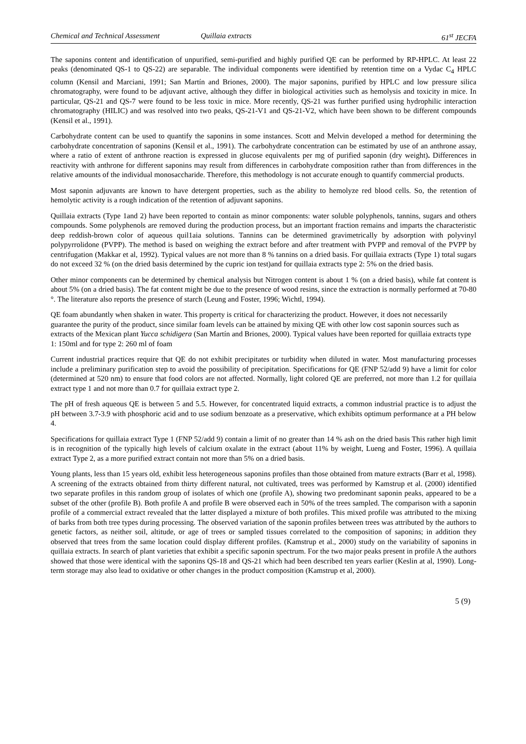Chemical and Technical Assessment Quillaia extracts 61<sup>st</sup> JECFA
The saponins content and identification of unpurified, semi-purified and highly purified QE can be performed by RP-HPLC. At least 22 peaks (denominated QS-1 to QS-22) are separable. The individual components were identified by retention time on a Vydac C<sub>4</sub> HPLC column (Kensil and Marciani, 1991; San Martín and Briones, 2000). The major saponins, purified by HPLC and low pressure silica chromatography, were found to be adjuvant active, although they differ in biological activities such as hemolysis and toxicity in mice. In particular, QS-21 and QS-7 were found to be less toxic in mice. More recently, QS-21 was further purified using hydrophilic interaction chromatography (HILIC) and was resolved into two peaks, QS-21-V1 and QS-21-V2, which have been shown to be different compounds (Kensil et al., 1991).
Carbohydrate content can be used to quantify the saponins in some instances. Scott and Melvin developed a method for determining the carbohydrate concentration of saponins (Kensil et al., 1991). The carbohydrate concentration can be estimated by use of an anthrone assay, where a ratio of extent of anthrone reaction is expressed in glucose equivalents per mg of purified saponin (dry weight). Differences in reactivity with anthrone for different saponins may result from differences in carbohydrate composition rather than from differences in the relative amounts of the individual monosaccharide. Therefore, this methodology is not accurate enough to quantify commercial products.
Most saponin adjuvants are known to have detergent properties, such as the ability to hemolyze red blood cells. So, the retention of hemolytic activity is a rough indication of the retention of adjuvant saponins.
Quillaia extracts (Type 1and 2) have been reported to contain as minor components: water soluble polyphenols, tannins, sugars and others compounds. Some polyphenols are removed during the production process, but an important fraction remains and imparts the characteristic deep reddish-brown color of aqueous quil1aia solutions. Tannins can be determined gravimetrically by adsorption with polyvinyl polypyrrolidone (PVPP). The method is based on weighing the extract before and after treatment with PVPP and removal of the PVPP by centrifugation (Makkar et al, 1992). Typical values are not more than 8 % tannins on a dried basis. For quillaia extracts (Type 1) total sugars do not exceed 32 % (on the dried basis determined by the cupric ion test)and for quillaia extracts type 2: 5% on the dried basis.
Other minor components can be determined by chemical analysis but Nitrogen content is about 1 % (on a dried basis), while fat content is about 5% (on a dried basis). The fat content might be due to the presence of wood resins, since the extraction is normally performed at 70-80 °. The literature also reports the presence of starch (Leung and Foster, 1996; Wichtl, 1994).
QE foam abundantly when shaken in water. This property is critical for characterizing the product. However, it does not necessarily guarantee the purity of the product, since similar foam levels can be attained by mixing QE with other low cost saponin sources such as extracts of the Mexican plant Yucca schidigera (San Martín and Briones, 2000). Typical values have been reported for quillaia extracts type 1: 150ml and for type 2: 260 ml of foam
Current industrial practices require that QE do not exhibit precipitates or turbidity when diluted in water. Most manufacturing processes include a preliminary purification step to avoid the possibility of precipitation. Specifications for QE (FNP 52/add 9) have a limit for color (determined at 520 nm) to ensure that food colors are not affected. Normally, light colored QE are preferred, not more than 1.2 for quillaia extract type 1 and not more than 0.7 for quillaia extract type 2.
The pH of fresh aqueous QE is between 5 and 5.5. However, for concentrated liquid extracts, a common industrial practice is to adjust the pH between 3.7-3.9 with phosphoric acid and to use sodium benzoate as a preservative, which exhibits optimum performance at a PH below 4.
Specifications for quillaia extract Type 1 (FNP 52/add 9) contain a limit of no greater than 14 % ash on the dried basis This rather high limit is in recognition of the typically high levels of calcium oxalate in the extract (about 11% by weight, Lueng and Foster, 1996). A quillaia extract Type 2, as a more purified extract contain not more than 5% on a dried basis.
Young plants, less than 15 years old, exhibit less heterogeneous saponins profiles than those obtained from mature extracts (Barr et al, 1998). A screening of the extracts obtained from thirty different natural, not cultivated, trees was performed by Kamstrup et al. (2000) identified two separate profiles in this random group of isolates of which one (profile A), showing two predominant saponin peaks, appeared to be a subset of the other (profile B). Both profile A and profile B were observed each in 50% of the trees sampled. The comparison with a saponin profile of a commercial extract revealed that the latter displayed a mixture of both profiles. This mixed profile was attributed to the mixing of barks from both tree types during processing. The observed variation of the saponin profiles between trees was attributed by the authors to genetic factors, as neither soil, altitude, or age of trees or sampled tissues correlated to the composition of saponins; in addition they observed that trees from the same location could display different profiles. (Kamstrup et al., 2000) study on the variability of saponins in quillaia extracts. In search of plant varieties that exhibit a specific saponin spectrum. For the two major peaks present in profile A the authors showed that those were identical with the saponins QS-18 and QS-21 which had been described ten years earlier (Keslin at al, 1990). Long-term storage may also lead to oxidative or other changes in the product composition (Kamstrup et al, 2000).
5 (9)